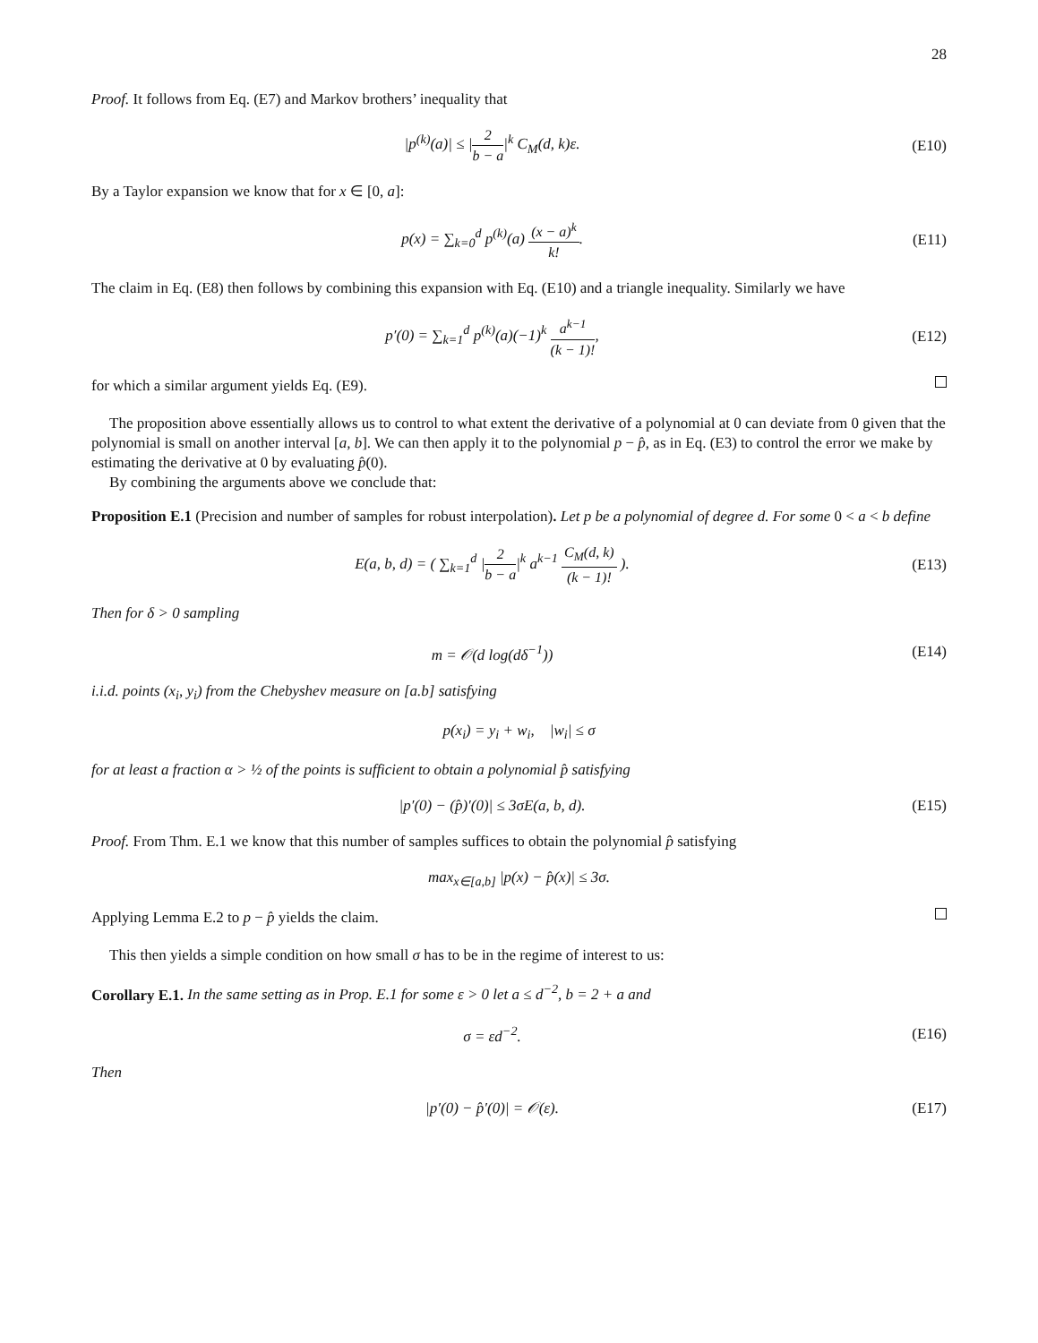28
Proof. It follows from Eq. (E7) and Markov brothers’ inequality that
|p<sup>(k)</sup>(a)| ≤ |2 b − a|<sup>k</sup> C<sub>M</sub>(d, k)ε.
(E10)
By a Taylor expansion we know that for x ∈ [0, a]:
p(x) = ∑<sub>k=0</sub><sup>d</sup> p<sup>(k)</sup>(a) (x − a)<sup>k</sup> k!.
(E11)
The claim in Eq. (E8) then follows by combining this expansion with Eq. (E10) and a triangle inequality. Similarly we have
p′(0) = ∑<sub>k=1</sub><sup>d</sup> p<sup>(k)</sup>(a)(−1)<sup>k</sup> a<sup>k−1</sup> (k − 1)!,
(E12)
for which a similar argument yields Eq. (E9).
The proposition above essentially allows us to control to what extent the derivative of a polynomial at 0 can deviate from 0 given that the polynomial is small on another interval [a, b]. We can then apply it to the polynomial p − p̂, as in Eq. (E3) to control the error we make by estimating the derivative at 0 by evaluating p̂(0).
By combining the arguments above we conclude that:
Proposition E.1 (Precision and number of samples for robust interpolation). Let p be a polynomial of degree d. For some 0 < a < b define
E(a, b, d) = ( ∑<sub>k=1</sub><sup>d</sup> |2 b − a|<sup>k</sup> a<sup>k−1</sup> C<sub>M</sub>(d, k) (k − 1)! ).
(E13)
Then for δ > 0 sampling
m = 𝒪(d log(dδ<sup>−1</sup>)) (E14)
i.i.d. points (x<sub>i</sub>, y<sub>i</sub>) from the Chebyshev measure on [a.b] satisfying
p(x<sub>i</sub>) = y<sub>i</sub> + w<sub>i</sub>, |w<sub>i</sub>| ≤ σ
for at least a fraction α > ½ of the points is sufficient to obtain a polynomial p̂ satisfying
|p′(0) − (p̂)′(0)| ≤ 3σE(a, b, d).
(E15)
Proof. From Thm. E.1 we know that this number of samples suffices to obtain the polynomial p̂ satisfying
max<sub>x∈[a,b]</sub> |p(x) − p̂(x)| ≤ 3σ.
Applying Lemma E.2 to p − p̂ yields the claim.
This then yields a simple condition on how small σ has to be in the regime of interest to us:
Corollary E.1. In the same setting as in Prop. E.1 for some ε > 0 let a ≤ d<sup>−2</sup>, b = 2 + a and
σ = εd<sup>−2</sup>. (E16)
Then
|p′(0) − p̂′(0)| = 𝒪(ε). (E17)